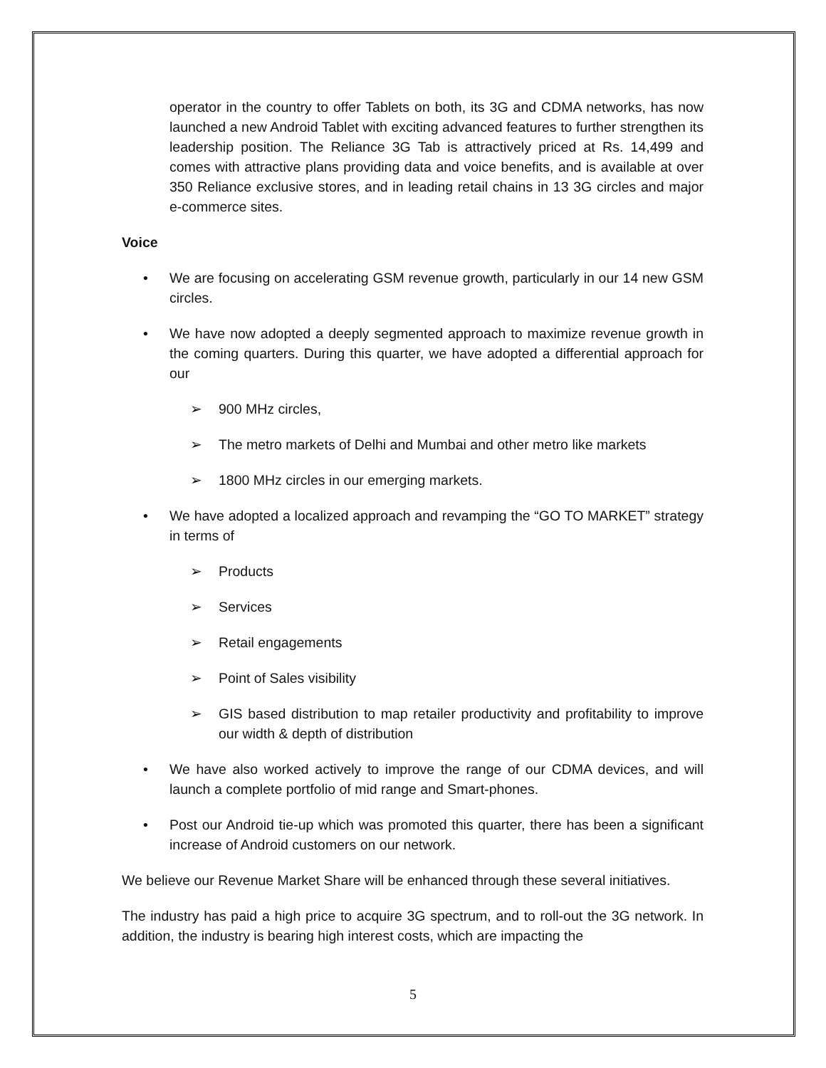operator in the country to offer Tablets on both, its 3G and CDMA networks, has now launched a new Android Tablet with exciting advanced features to further strengthen its leadership position. The Reliance 3G Tab is attractively priced at Rs. 14,499 and comes with attractive plans providing data and voice benefits, and is available at over 350 Reliance exclusive stores, and in leading retail chains in 13 3G circles and major e-commerce sites.
Voice
• We are focusing on accelerating GSM revenue growth, particularly in our 14 new GSM circles.
• We have now adopted a deeply segmented approach to maximize revenue growth in the coming quarters. During this quarter, we have adopted a differential approach for our
➢ 900 MHz circles,
➢ The metro markets of Delhi and Mumbai and other metro like markets
➢ 1800 MHz circles in our emerging markets.
• We have adopted a localized approach and revamping the “GO TO MARKET” strategy in terms of
➢ Products
➢ Services
➢ Retail engagements
➢ Point of Sales visibility
➢ GIS based distribution to map retailer productivity and profitability to improve our width & depth of distribution
• We have also worked actively to improve the range of our CDMA devices, and will launch a complete portfolio of mid range and Smart-phones.
• Post our Android tie-up which was promoted this quarter, there has been a significant increase of Android customers on our network.
We believe our Revenue Market Share will be enhanced through these several initiatives.
The industry has paid a high price to acquire 3G spectrum, and to roll-out the 3G network. In addition, the industry is bearing high interest costs, which are impacting the
5